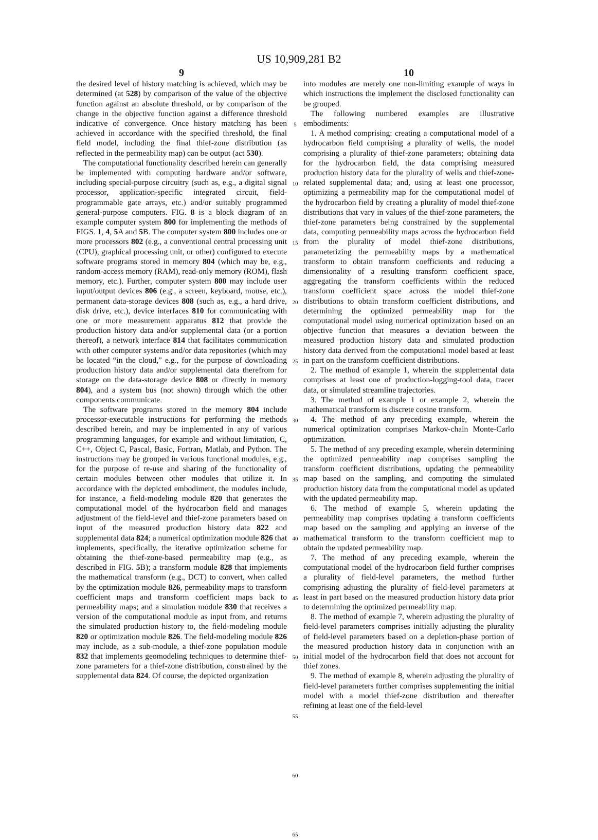US 10,909,281 B2
9
the desired level of history matching is achieved, which may be determined (at 528) by comparison of the value of the objective function against an absolute threshold, or by comparison of the change in the objective function against a difference threshold indicative of convergence. Once history matching has been achieved in accordance with the specified threshold, the final field model, including the final thief-zone distribution (as reflected in the permeability map) can be output (act 530).
The computational functionality described herein can generally be implemented with computing hardware and/or software, including special-purpose circuitry (such as, e.g., a digital signal processor, application-specific integrated circuit, field-programmable gate arrays, etc.) and/or suitably programmed general-purpose computers. FIG. 8 is a block diagram of an example computer system 800 for implementing the methods of FIGS. 1, 4, 5 A and 5 B. The computer system 800 includes one or more processors 802 (e.g., a conventional central processing unit (CPU), graphical processing unit, or other) configured to execute software programs stored in memory 804 (which may be, e.g., random-access memory (RAM), read-only memory (ROM), flash memory, etc.). Further, computer system 800 may include user input/output devices 806 (e.g., a screen, keyboard, mouse, etc.), permanent data-storage devices 808 (such as, e.g., a hard drive, disk drive, etc.), device interfaces 810 for communicating with one or more measurement apparatus 812 that provide the production history data and/or supplemental data (or a portion thereof), a network interface 814 that facilitates communication with other computer systems and/or data repositories (which may be located “in the cloud,” e.g., for the purpose of downloading production history data and/or supplemental data therefrom for storage on the data-storage device 808 or directly in memory 804), and a system bus (not shown) through which the other components communicate.
The software programs stored in the memory 804 include processor-executable instructions for performing the methods described herein, and may be implemented in any of various programming languages, for example and without limitation, C, C++, Object C, Pascal, Basic, Fortran, Matlab, and Python. The instructions may be grouped in various functional modules, e.g., for the purpose of re-use and sharing of the functionality of certain modules between other modules that utilize it. In accordance with the depicted embodiment, the modules include, for instance, a field-modeling module 820 that generates the computational model of the hydrocarbon field and manages adjustment of the field-level and thief-zone parameters based on input of the measured production history data 822 and supplemental data 824; a numerical optimization module 826 that implements, specifically, the iterative optimization scheme for obtaining the thief-zone-based permeability map (e.g., as described in FIG. 5 B); a transform module 828 that implements the mathematical transform (e.g., DCT) to convert, when called by the optimization module 826, permeability maps to transform coefficient maps and transform coefficient maps back to permeability maps; and a simulation module 830 that receives a version of the computational module as input from, and returns the simulated production history to, the field-modeling module 820 or optimization module 826. The field-modeling module 826 may include, as a sub-module, a thief-zone population module 832 that implements geomodeling techniques to determine thief-zone parameters for a thief-zone distribution, constrained by the supplemental data 824. Of course, the depicted organization
5
10
15
20
25
30
35
40
45
50
55
60
65
10
into modules are merely one non-limiting example of ways in which instructions the implement the disclosed functionality can be grouped.
The following numbered examples are illustrative embodiments:
1. A method comprising: creating a computational model of a hydrocarbon field comprising a plurality of wells, the model comprising a plurality of thief-zone parameters; obtaining data for the hydrocarbon field, the data comprising measured production history data for the plurality of wells and thief-zone-related supplemental data; and, using at least one processor, optimizing a permeability map for the computational model of the hydrocarbon field by creating a plurality of model thief-zone distributions that vary in values of the thief-zone parameters, the thief-zone parameters being constrained by the supplemental data, computing permeability maps across the hydrocarbon field from the plurality of model thief-zone distributions, parameterizing the permeability maps by a mathematical transform to obtain transform coefficients and reducing a dimensionality of a resulting transform coefficient space, aggregating the transform coefficients within the reduced transform coefficient space across the model thief-zone distributions to obtain transform coefficient distributions, and determining the optimized permeability map for the computational model using numerical optimization based on an objective function that measures a deviation between the measured production history data and simulated production history data derived from the computational model based at least in part on the transform coefficient distributions.
2. The method of example 1, wherein the supplemental data comprises at least one of production-logging-tool data, tracer data, or simulated streamline trajectories.
3. The method of example 1 or example 2, wherein the mathematical transform is discrete cosine transform.
4. The method of any preceding example, wherein the numerical optimization comprises Markov-chain Monte-Carlo optimization.
5. The method of any preceding example, wherein determining the optimized permeability map comprises sampling the transform coefficient distributions, updating the permeability map based on the sampling, and computing the simulated production history data from the computational model as updated with the updated permeability map.
6. The method of example 5, wherein updating the permeability map comprises updating a transform coefficients map based on the sampling and applying an inverse of the mathematical transform to the transform coefficient map to obtain the updated permeability map.
7. The method of any preceding example, wherein the computational model of the hydrocarbon field further comprises a plurality of field-level parameters, the method further comprising adjusting the plurality of field-level parameters at least in part based on the measured production history data prior to determining the optimized permeability map.
8. The method of example 7, wherein adjusting the plurality of field-level parameters comprises initially adjusting the plurality of field-level parameters based on a depletion-phase portion of the measured production history data in conjunction with an initial model of the hydrocarbon field that does not account for thief zones.
9. The method of example 8, wherein adjusting the plurality of field-level parameters further comprises supplementing the initial model with a model thief-zone distribution and thereafter refining at least one of the field-level